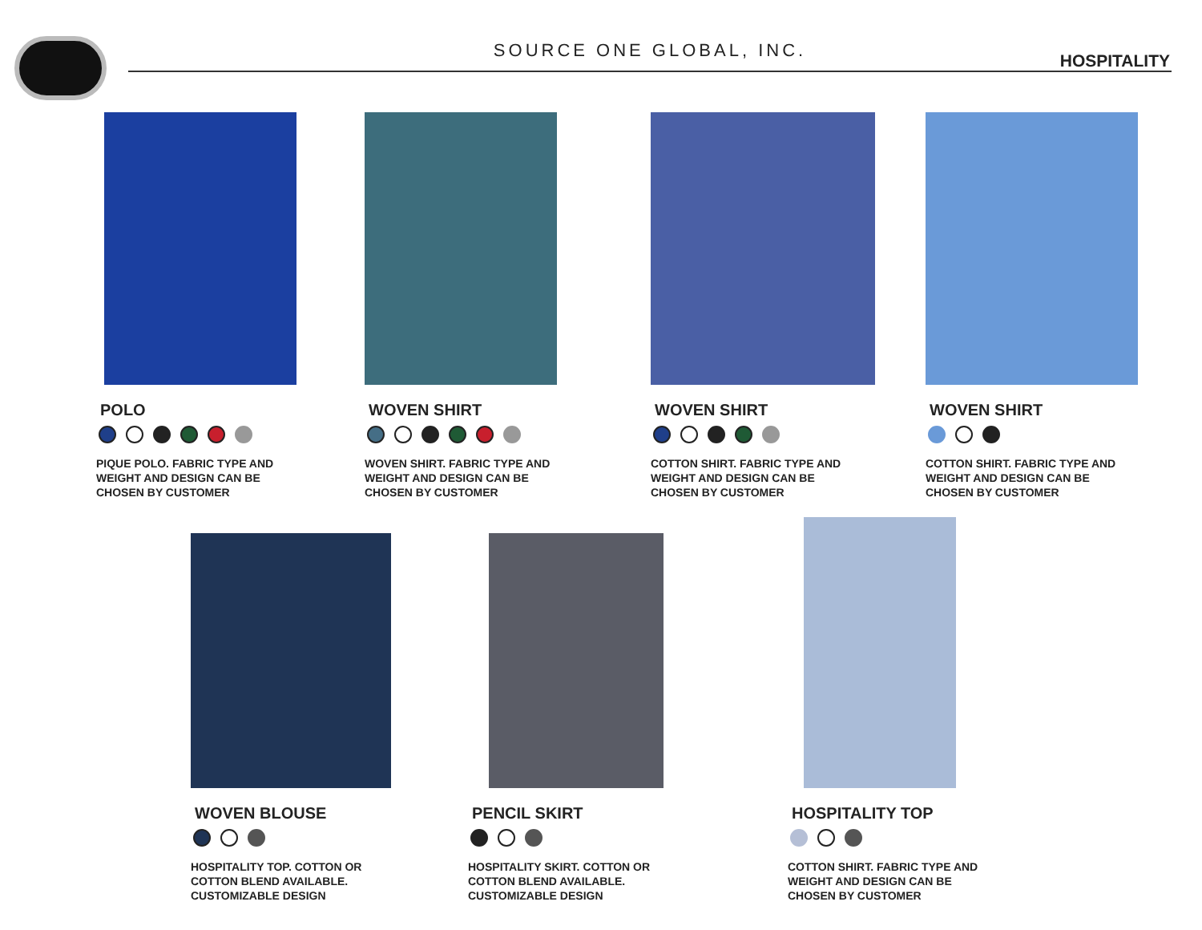SOURCE ONE GLOBAL, INC.
HOSPITALITY
POLO
PIQUE POLO. FABRIC TYPE AND
WEIGHT AND DESIGN CAN BE
CHOSEN BY CUSTOMER
WOVEN SHIRT
WOVEN SHIRT. FABRIC TYPE AND
WEIGHT AND DESIGN CAN BE
CHOSEN BY CUSTOMER
WOVEN SHIRT
COTTON SHIRT. FABRIC TYPE AND
WEIGHT AND DESIGN CAN BE
CHOSEN BY CUSTOMER
WOVEN SHIRT
COTTON SHIRT. FABRIC TYPE AND
WEIGHT AND DESIGN CAN BE
CHOSEN BY CUSTOMER
WOVEN BLOUSE
HOSPITALITY TOP. COTTON OR
COTTON BLEND AVAILABLE.
CUSTOMIZABLE DESIGN
PENCIL SKIRT
HOSPITALITY SKIRT. COTTON OR
COTTON BLEND AVAILABLE.
CUSTOMIZABLE DESIGN
HOSPITALITY TOP
COTTON SHIRT. FABRIC TYPE AND
WEIGHT AND DESIGN CAN BE
CHOSEN BY CUSTOMER